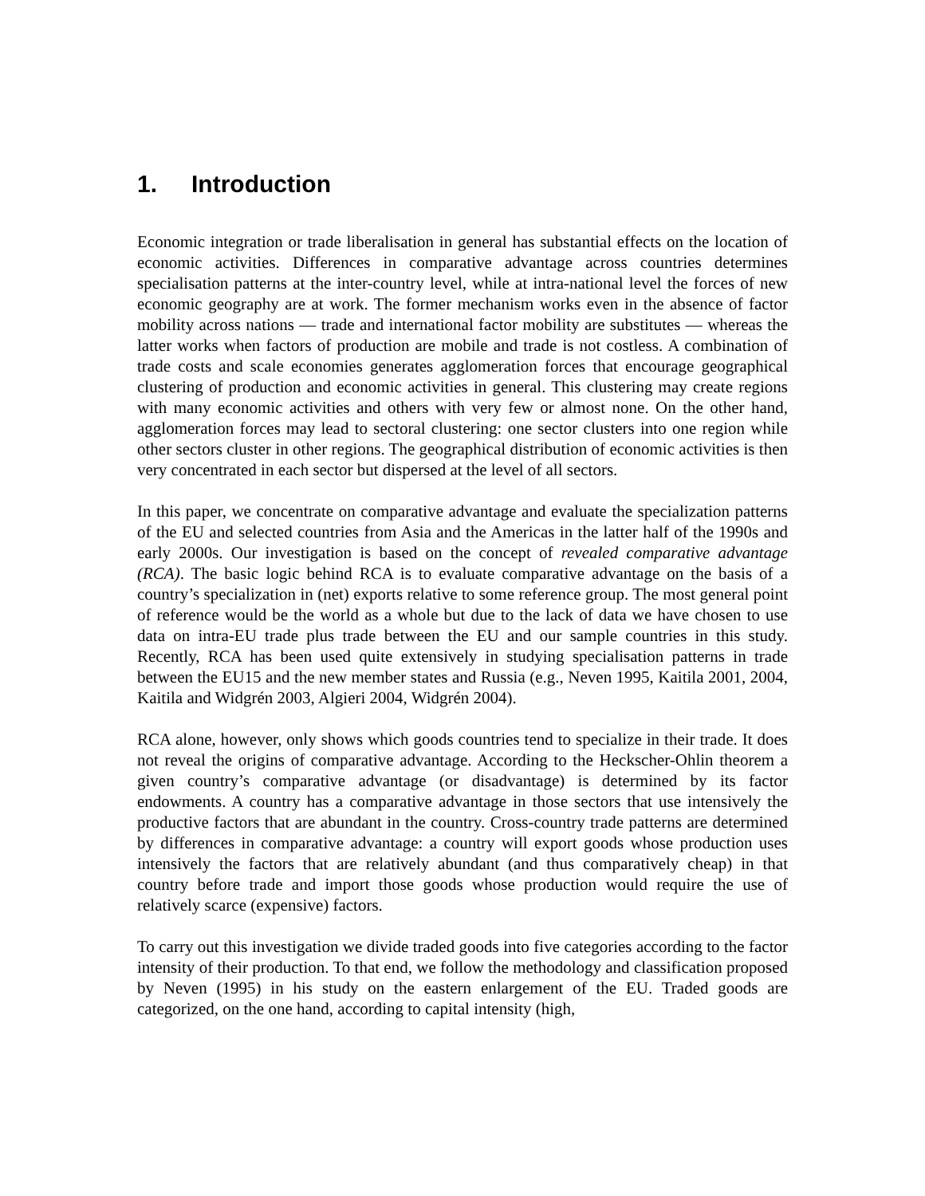1. Introduction
Economic integration or trade liberalisation in general has substantial effects on the location of economic activities. Differences in comparative advantage across countries determines specialisation patterns at the inter-country level, while at intra-national level the forces of new economic geography are at work. The former mechanism works even in the absence of factor mobility across nations — trade and international factor mobility are substitutes — whereas the latter works when factors of production are mobile and trade is not costless. A combination of trade costs and scale economies generates agglomeration forces that encourage geographical clustering of production and economic activities in general. This clustering may create regions with many economic activities and others with very few or almost none. On the other hand, agglomeration forces may lead to sectoral clustering: one sector clusters into one region while other sectors cluster in other regions. The geographical distribution of economic activities is then very concentrated in each sector but dispersed at the level of all sectors.
In this paper, we concentrate on comparative advantage and evaluate the specialization patterns of the EU and selected countries from Asia and the Americas in the latter half of the 1990s and early 2000s. Our investigation is based on the concept of revealed comparative advantage (RCA). The basic logic behind RCA is to evaluate comparative advantage on the basis of a country’s specialization in (net) exports relative to some reference group. The most general point of reference would be the world as a whole but due to the lack of data we have chosen to use data on intra-EU trade plus trade between the EU and our sample countries in this study. Recently, RCA has been used quite extensively in studying specialisation patterns in trade between the EU15 and the new member states and Russia (e.g., Neven 1995, Kaitila 2001, 2004, Kaitila and Widgrén 2003, Algieri 2004, Widgrén 2004).
RCA alone, however, only shows which goods countries tend to specialize in their trade. It does not reveal the origins of comparative advantage. According to the Heckscher-Ohlin theorem a given country’s comparative advantage (or disadvantage) is determined by its factor endowments. A country has a comparative advantage in those sectors that use intensively the productive factors that are abundant in the country. Cross-country trade patterns are determined by differences in comparative advantage: a country will export goods whose production uses intensively the factors that are relatively abundant (and thus comparatively cheap) in that country before trade and import those goods whose production would require the use of relatively scarce (expensive) factors.
To carry out this investigation we divide traded goods into five categories according to the factor intensity of their production. To that end, we follow the methodology and classification proposed by Neven (1995) in his study on the eastern enlargement of the EU. Traded goods are categorized, on the one hand, according to capital intensity (high,